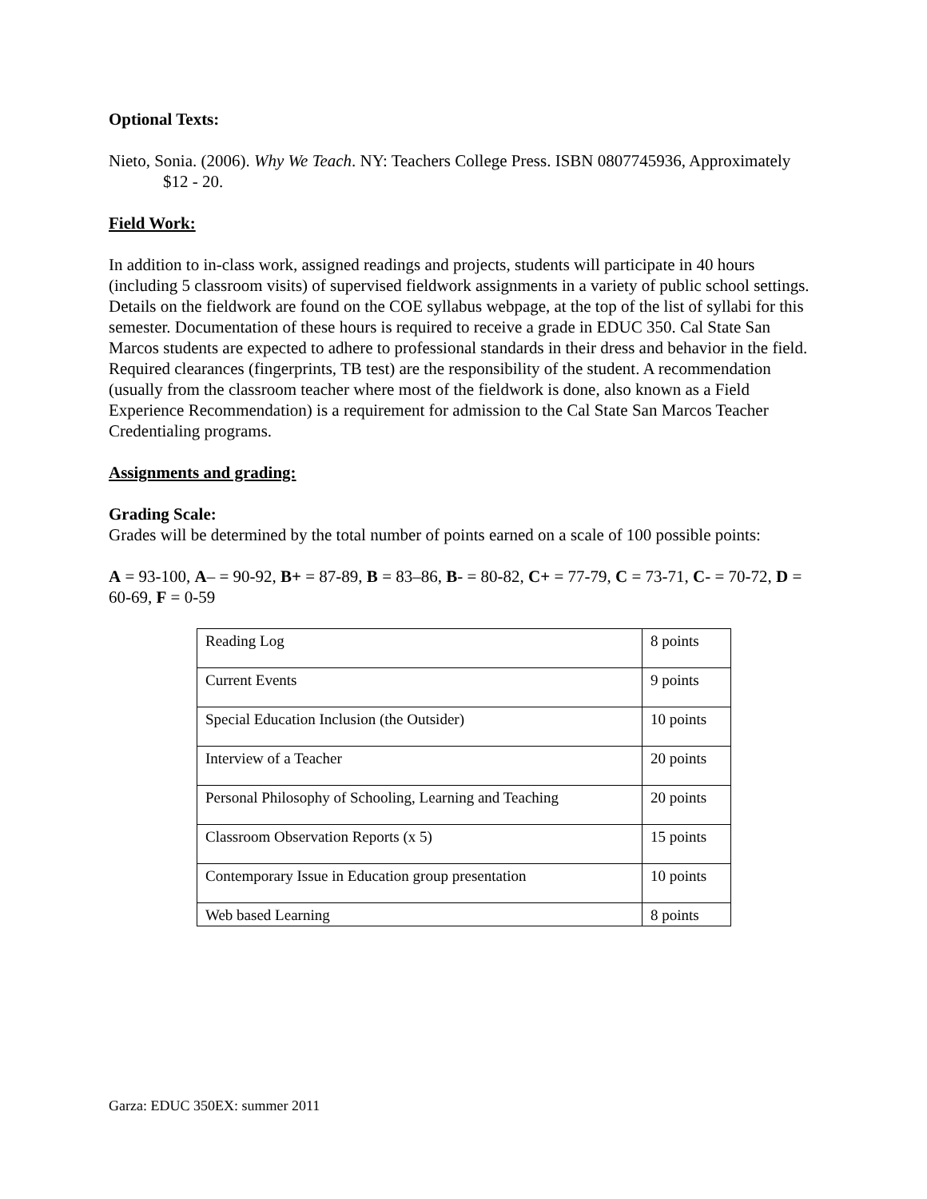Optional Texts:
Nieto, Sonia. (2006). Why We Teach. NY: Teachers College Press. ISBN 0807745936, Approximately $12 - 20.
Field Work:
In addition to in-class work, assigned readings and projects, students will participate in 40 hours (including 5 classroom visits) of supervised fieldwork assignments in a variety of public school settings. Details on the fieldwork are found on the COE syllabus webpage, at the top of the list of syllabi for this semester. Documentation of these hours is required to receive a grade in EDUC 350. Cal State San Marcos students are expected to adhere to professional standards in their dress and behavior in the field. Required clearances (fingerprints, TB test) are the responsibility of the student. A recommendation (usually from the classroom teacher where most of the fieldwork is done, also known as a Field Experience Recommendation) is a requirement for admission to the Cal State San Marcos Teacher Credentialing programs.
Assignments and grading:
Grading Scale:
Grades will be determined by the total number of points earned on a scale of 100 possible points:
A = 93-100, A– = 90-92, B+ = 87-89, B = 83–86, B- = 80-82, C+ = 77-79, C = 73-71, C- = 70-72, D = 60-69, F = 0-59
| Reading Log | 8 points |
| Current Events | 9 points |
| Special Education Inclusion (the Outsider) | 10 points |
| Interview of a Teacher | 20 points |
| Personal Philosophy of Schooling, Learning and Teaching | 20 points |
| Classroom Observation Reports (x 5) | 15 points |
| Contemporary Issue in Education group presentation | 10 points |
| Web based Learning | 8 points |
Garza: EDUC 350EX: summer 2011